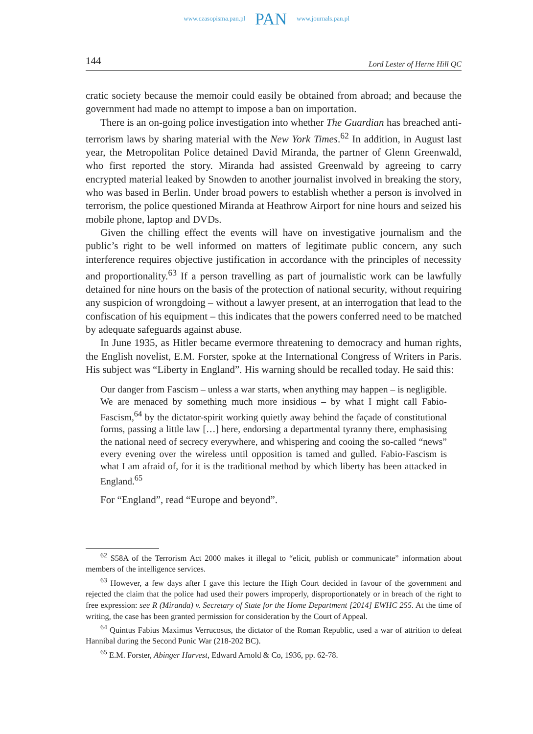www.czasopisma.pan.pl PAN www.journals.pan.pl
144 Lord Lester of Herne Hill QC
cratic society because the memoir could easily be obtained from abroad; and because the government had made no attempt to impose a ban on importation.
There is an on-going police investigation into whether The Guardian has breached anti-terrorism laws by sharing material with the New York Times.<sup>62</sup> In addition, in August last year, the Metropolitan Police detained David Miranda, the partner of Glenn Greenwald, who first reported the story. Miranda had assisted Greenwald by agreeing to carry encrypted material leaked by Snowden to another journalist involved in breaking the story, who was based in Berlin. Under broad powers to establish whether a person is involved in terrorism, the police questioned Miranda at Heathrow Airport for nine hours and seized his mobile phone, laptop and DVDs.
Given the chilling effect the events will have on investigative journalism and the public’s right to be well informed on matters of legitimate public concern, any such interference requires objective justification in accordance with the principles of necessity and proportionality.<sup>63</sup> If a person travelling as part of journalistic work can be lawfully detained for nine hours on the basis of the protection of national security, without requiring any suspicion of wrongdoing – without a lawyer present, at an interrogation that lead to the confiscation of his equipment – this indicates that the powers conferred need to be matched by adequate safeguards against abuse.
In June 1935, as Hitler became evermore threatening to democracy and human rights, the English novelist, E.M. Forster, spoke at the International Congress of Writers in Paris. His subject was “Liberty in England”. His warning should be recalled today. He said this:
Our danger from Fascism – unless a war starts, when anything may happen – is negligible. We are menaced by something much more insidious – by what I might call Fabio-Fascism,<sup>64</sup> by the dictator-spirit working quietly away behind the façade of constitutional forms, passing a little law […] here, endorsing a departmental tyranny there, emphasising the national need of secrecy everywhere, and whispering and cooing the so-called “news” every evening over the wireless until opposition is tamed and gulled. Fabio-Fascism is what I am afraid of, for it is the traditional method by which liberty has been attacked in England.<sup>65</sup>
For “England”, read “Europe and beyond”.
<sup>62</sup> S58A of the Terrorism Act 2000 makes it illegal to “elicit, publish or communicate” information about members of the intelligence services.
<sup>63</sup> However, a few days after I gave this lecture the High Court decided in favour of the government and rejected the claim that the police had used their powers improperly, disproportionately or in breach of the right to free expression: see R (Miranda) v. Secretary of State for the Home Department [2014] EWHC 255. At the time of writing, the case has been granted permission for consideration by the Court of Appeal.
<sup>64</sup> Quintus Fabius Maximus Verrucosus, the dictator of the Roman Republic, used a war of attrition to defeat Hannibal during the Second Punic War (218-202 BC).
<sup>65</sup> E.M. Forster, Abinger Harvest, Edward Arnold & Co, 1936, pp. 62-78.